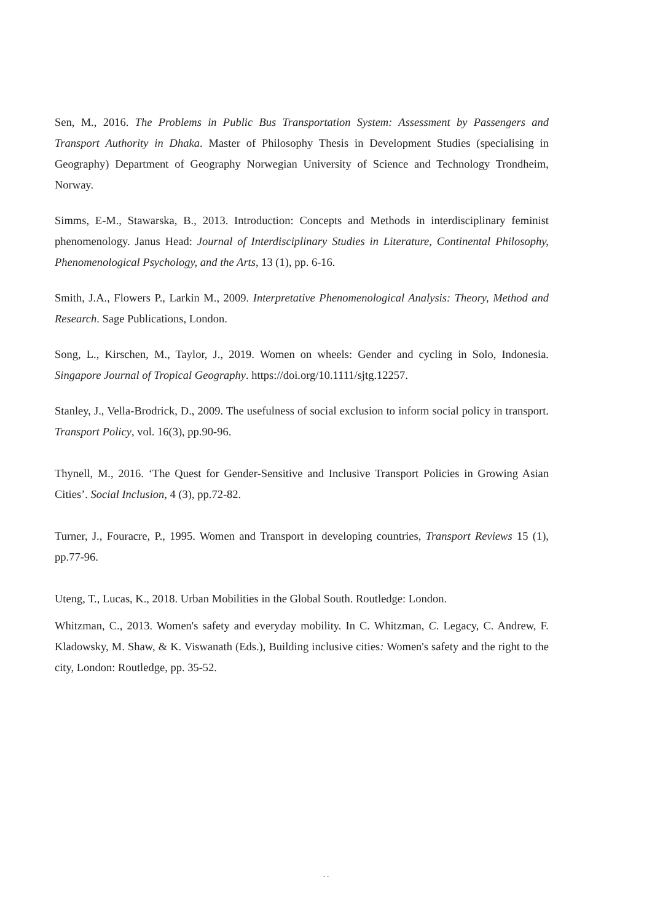Sen, M., 2016. The Problems in Public Bus Transportation System: Assessment by Passengers and Transport Authority in Dhaka. Master of Philosophy Thesis in Development Studies (specialising in Geography) Department of Geography Norwegian University of Science and Technology Trondheim, Norway.
Simms, E-M., Stawarska, B., 2013. Introduction: Concepts and Methods in interdisciplinary feminist phenomenology. Janus Head: Journal of Interdisciplinary Studies in Literature, Continental Philosophy, Phenomenological Psychology, and the Arts, 13 (1), pp. 6-16.
Smith, J.A., Flowers P., Larkin M., 2009. Interpretative Phenomenological Analysis: Theory, Method and Research. Sage Publications, London.
Song, L., Kirschen, M., Taylor, J., 2019. Women on wheels: Gender and cycling in Solo, Indonesia. Singapore Journal of Tropical Geography. https://doi.org/10.1111/sjtg.12257.
Stanley, J., Vella-Brodrick, D., 2009. The usefulness of social exclusion to inform social policy in transport. Transport Policy, vol. 16(3), pp.90-96.
Thynell, M., 2016. ‘The Quest for Gender-Sensitive and Inclusive Transport Policies in Growing Asian Cities’. Social Inclusion, 4 (3), pp.72-82.
Turner, J., Fouracre, P., 1995. Women and Transport in developing countries, Transport Reviews 15 (1), pp.77-96.
Uteng, T., Lucas, K., 2018. Urban Mobilities in the Global South. Routledge: London.
Whitzman, C., 2013. Women's safety and everyday mobility. In C. Whitzman, C. Legacy, C. Andrew, F. Kladowsky, M. Shaw, & K. Viswanath (Eds.), Building inclusive cities: Women's safety and the right to the city, London: Routledge, pp. 35-52.
- -